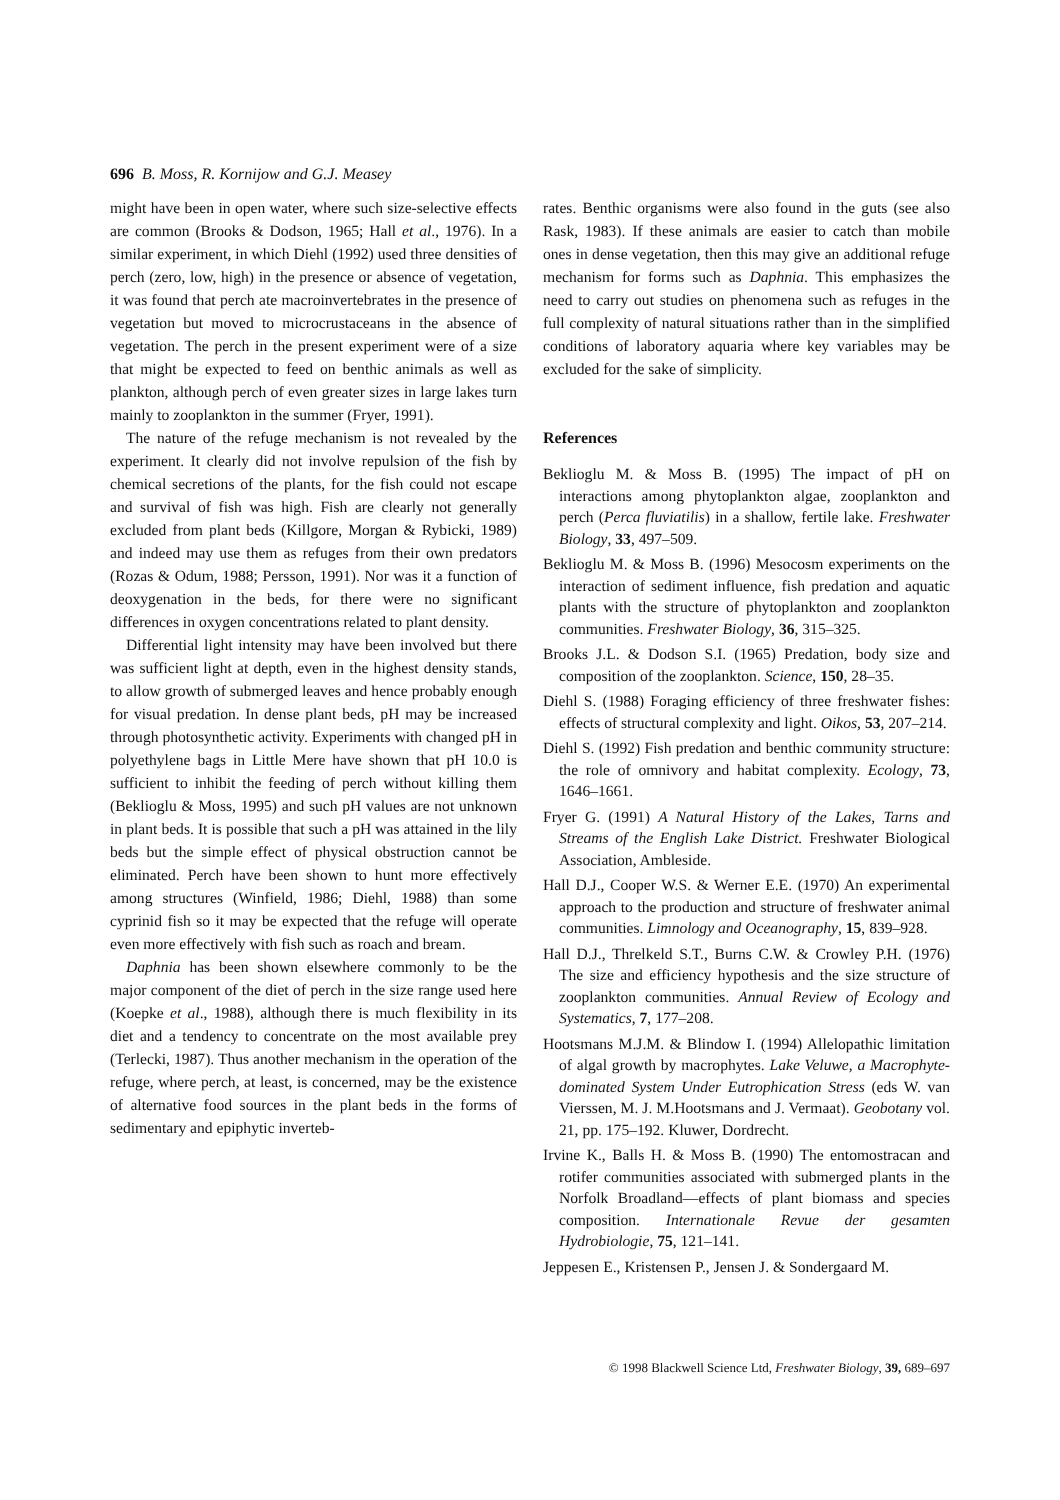696 B. Moss, R. Kornijow and G.J. Measey
might have been in open water, where such size-selective effects are common (Brooks & Dodson, 1965; Hall et al., 1976). In a similar experiment, in which Diehl (1992) used three densities of perch (zero, low, high) in the presence or absence of vegetation, it was found that perch ate macroinvertebrates in the presence of vegetation but moved to microcrustaceans in the absence of vegetation. The perch in the present experiment were of a size that might be expected to feed on benthic animals as well as plankton, although perch of even greater sizes in large lakes turn mainly to zooplankton in the summer (Fryer, 1991).
The nature of the refuge mechanism is not revealed by the experiment. It clearly did not involve repulsion of the fish by chemical secretions of the plants, for the fish could not escape and survival of fish was high. Fish are clearly not generally excluded from plant beds (Killgore, Morgan & Rybicki, 1989) and indeed may use them as refuges from their own predators (Rozas & Odum, 1988; Persson, 1991). Nor was it a function of deoxygenation in the beds, for there were no significant differences in oxygen concentrations related to plant density.
Differential light intensity may have been involved but there was sufficient light at depth, even in the highest density stands, to allow growth of submerged leaves and hence probably enough for visual predation. In dense plant beds, pH may be increased through photosynthetic activity. Experiments with changed pH in polyethylene bags in Little Mere have shown that pH 10.0 is sufficient to inhibit the feeding of perch without killing them (Beklioglu & Moss, 1995) and such pH values are not unknown in plant beds. It is possible that such a pH was attained in the lily beds but the simple effect of physical obstruction cannot be eliminated. Perch have been shown to hunt more effectively among structures (Winfield, 1986; Diehl, 1988) than some cyprinid fish so it may be expected that the refuge will operate even more effectively with fish such as roach and bream.
Daphnia has been shown elsewhere commonly to be the major component of the diet of perch in the size range used here (Koepke et al., 1988), although there is much flexibility in its diet and a tendency to concentrate on the most available prey (Terlecki, 1987). Thus another mechanism in the operation of the refuge, where perch, at least, is concerned, may be the existence of alternative food sources in the plant beds in the forms of sedimentary and epiphytic inverteb-
rates. Benthic organisms were also found in the guts (see also Rask, 1983). If these animals are easier to catch than mobile ones in dense vegetation, then this may give an additional refuge mechanism for forms such as Daphnia. This emphasizes the need to carry out studies on phenomena such as refuges in the full complexity of natural situations rather than in the simplified conditions of laboratory aquaria where key variables may be excluded for the sake of simplicity.
References
Beklioglu M. & Moss B. (1995) The impact of pH on interactions among phytoplankton algae, zooplankton and perch (Perca fluviatilis) in a shallow, fertile lake. Freshwater Biology, 33, 497–509.
Beklioglu M. & Moss B. (1996) Mesocosm experiments on the interaction of sediment influence, fish predation and aquatic plants with the structure of phytoplankton and zooplankton communities. Freshwater Biology, 36, 315–325.
Brooks J.L. & Dodson S.I. (1965) Predation, body size and composition of the zooplankton. Science, 150, 28–35.
Diehl S. (1988) Foraging efficiency of three freshwater fishes: effects of structural complexity and light. Oikos, 53, 207–214.
Diehl S. (1992) Fish predation and benthic community structure: the role of omnivory and habitat complexity. Ecology, 73, 1646–1661.
Fryer G. (1991) A Natural History of the Lakes, Tarns and Streams of the English Lake District. Freshwater Biological Association, Ambleside.
Hall D.J., Cooper W.S. & Werner E.E. (1970) An experimental approach to the production and structure of freshwater animal communities. Limnology and Oceanography, 15, 839–928.
Hall D.J., Threlkeld S.T., Burns C.W. & Crowley P.H. (1976) The size and efficiency hypothesis and the size structure of zooplankton communities. Annual Review of Ecology and Systematics, 7, 177–208.
Hootsmans M.J.M. & Blindow I. (1994) Allelopathic limitation of algal growth by macrophytes. Lake Veluwe, a Macrophyte-dominated System Under Eutrophication Stress (eds W. van Vierssen, M. J. M.Hootsmans and J. Vermaat). Geobotany vol. 21, pp. 175–192. Kluwer, Dordrecht.
Irvine K., Balls H. & Moss B. (1990) The entomostracan and rotifer communities associated with submerged plants in the Norfolk Broadland—effects of plant biomass and species composition. Internationale Revue der gesamten Hydrobiologie, 75, 121–141.
Jeppesen E., Kristensen P., Jensen J. & Sondergaard M.
© 1998 Blackwell Science Ltd, Freshwater Biology, 39, 689–697